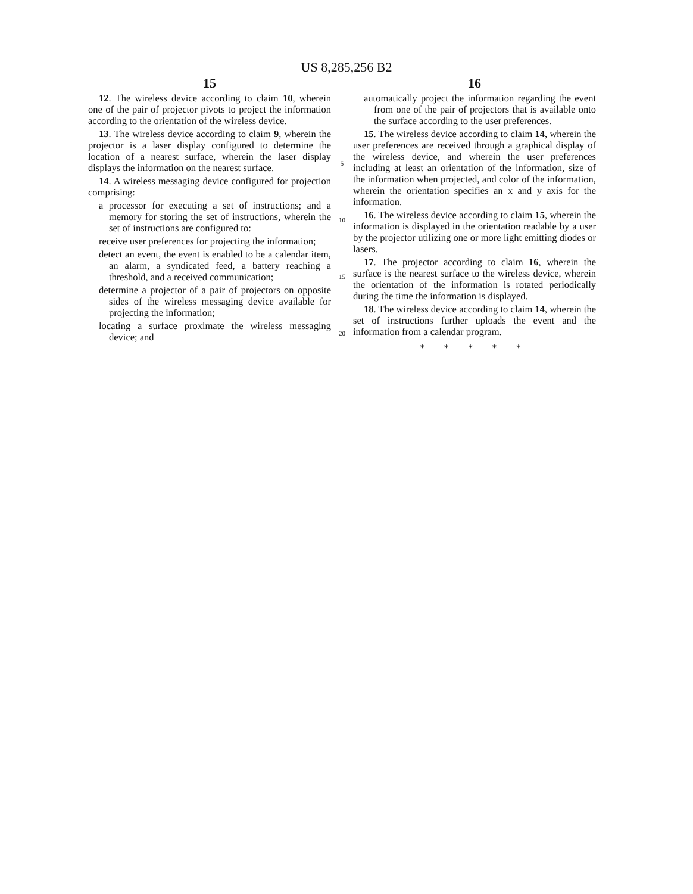US 8,285,256 B2
15
12. The wireless device according to claim 10, wherein one of the pair of projector pivots to project the information according to the orientation of the wireless device.
13. The wireless device according to claim 9, wherein the projector is a laser display configured to determine the location of a nearest surface, wherein the laser display displays the information on the nearest surface.
14. A wireless messaging device configured for projection comprising:
a processor for executing a set of instructions; and a memory for storing the set of instructions, wherein the set of instructions are configured to:
receive user preferences for projecting the information;
detect an event, the event is enabled to be a calendar item, an alarm, a syndicated feed, a battery reaching a threshold, and a received communication;
determine a projector of a pair of projectors on opposite sides of the wireless messaging device available for projecting the information;
locating a surface proximate the wireless messaging device; and
5
10
15
20
16
automatically project the information regarding the event from one of the pair of projectors that is available onto the surface according to the user preferences.
15. The wireless device according to claim 14, wherein the user preferences are received through a graphical display of the wireless device, and wherein the user preferences including at least an orientation of the information, size of the information when projected, and color of the information, wherein the orientation specifies an x and y axis for the information.
16. The wireless device according to claim 15, wherein the information is displayed in the orientation readable by a user by the projector utilizing one or more light emitting diodes or lasers.
17. The projector according to claim 16, wherein the surface is the nearest surface to the wireless device, wherein the orientation of the information is rotated periodically during the time the information is displayed.
18. The wireless device according to claim 14, wherein the set of instructions further uploads the event and the information from a calendar program.
* * * * *